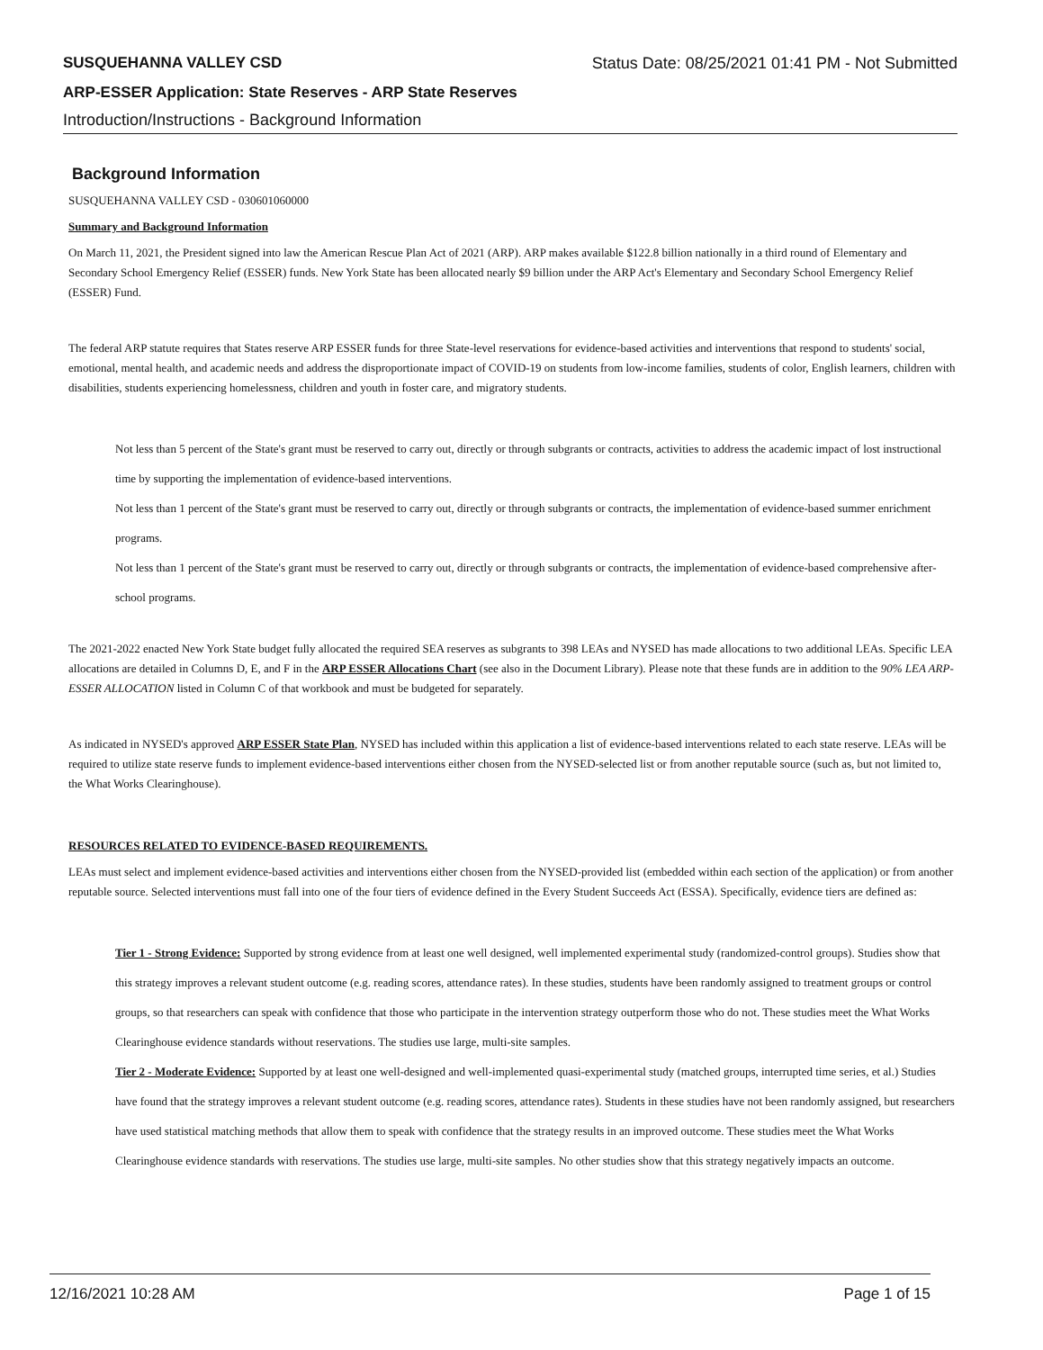SUSQUEHANNA VALLEY CSD Status Date: 08/25/2021 01:41 PM - Not Submitted
ARP-ESSER Application: State Reserves - ARP State Reserves
Introduction/Instructions - Background Information
Background Information
SUSQUEHANNA VALLEY CSD - 030601060000
Summary and Background Information
On March 11, 2021, the President signed into law the American Rescue Plan Act of 2021 (ARP). ARP makes available $122.8 billion nationally in a third round of Elementary and Secondary School Emergency Relief (ESSER) funds. New York State has been allocated nearly $9 billion under the ARP Act's Elementary and Secondary School Emergency Relief (ESSER) Fund.
The federal ARP statute requires that States reserve ARP ESSER funds for three State-level reservations for evidence-based activities and interventions that respond to students' social, emotional, mental health, and academic needs and address the disproportionate impact of COVID-19 on students from low-income families, students of color, English learners, children with disabilities, students experiencing homelessness, children and youth in foster care, and migratory students.
Not less than 5 percent of the State's grant must be reserved to carry out, directly or through subgrants or contracts, activities to address the academic impact of lost instructional time by supporting the implementation of evidence-based interventions.
Not less than 1 percent of the State's grant must be reserved to carry out, directly or through subgrants or contracts, the implementation of evidence-based summer enrichment programs.
Not less than 1 percent of the State's grant must be reserved to carry out, directly or through subgrants or contracts, the implementation of evidence-based comprehensive after-school programs.
The 2021-2022 enacted New York State budget fully allocated the required SEA reserves as subgrants to 398 LEAs and NYSED has made allocations to two additional LEAs. Specific LEA allocations are detailed in Columns D, E, and F in the ARP ESSER Allocations Chart (see also in the Document Library). Please note that these funds are in addition to the 90% LEA ARP-ESSER ALLOCATION listed in Column C of that workbook and must be budgeted for separately.
As indicated in NYSED's approved ARP ESSER State Plan, NYSED has included within this application a list of evidence-based interventions related to each state reserve. LEAs will be required to utilize state reserve funds to implement evidence-based interventions either chosen from the NYSED-selected list or from another reputable source (such as, but not limited to, the What Works Clearinghouse).
RESOURCES RELATED TO EVIDENCE-BASED REQUIREMENTS.
LEAs must select and implement evidence-based activities and interventions either chosen from the NYSED-provided list (embedded within each section of the application) or from another reputable source. Selected interventions must fall into one of the four tiers of evidence defined in the Every Student Succeeds Act (ESSA). Specifically, evidence tiers are defined as:
Tier 1 - Strong Evidence: Supported by strong evidence from at least one well designed, well implemented experimental study (randomized-control groups). Studies show that this strategy improves a relevant student outcome (e.g. reading scores, attendance rates). In these studies, students have been randomly assigned to treatment groups or control groups, so that researchers can speak with confidence that those who participate in the intervention strategy outperform those who do not. These studies meet the What Works Clearinghouse evidence standards without reservations. The studies use large, multi-site samples.
Tier 2 - Moderate Evidence: Supported by at least one well-designed and well-implemented quasi-experimental study (matched groups, interrupted time series, et al.) Studies have found that the strategy improves a relevant student outcome (e.g. reading scores, attendance rates). Students in these studies have not been randomly assigned, but researchers have used statistical matching methods that allow them to speak with confidence that the strategy results in an improved outcome. These studies meet the What Works Clearinghouse evidence standards with reservations. The studies use large, multi-site samples. No other studies show that this strategy negatively impacts an outcome.
12/16/2021 10:28 AM Page 1 of 15